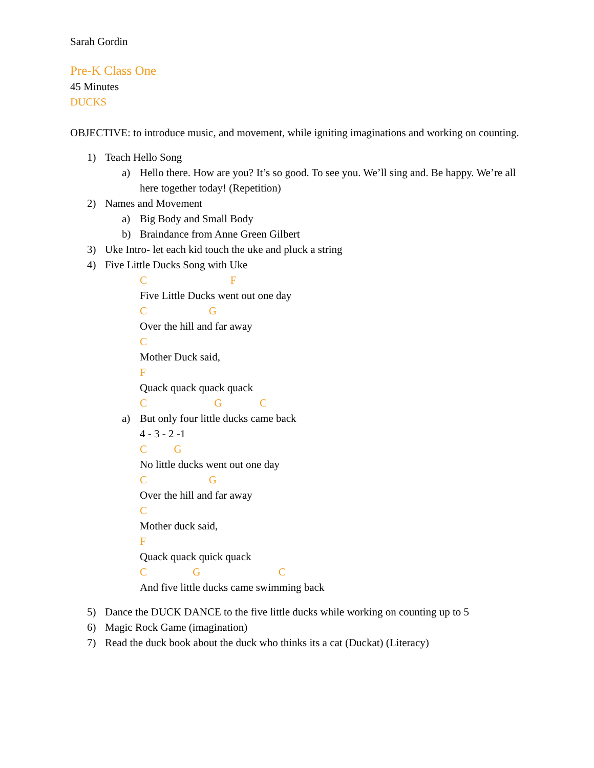Sarah Gordin
Pre-K Class One
45 Minutes
DUCKS
OBJECTIVE: to introduce music, and movement, while igniting imaginations and working on counting.
1) Teach Hello Song
a) Hello there. How are you? It’s so good. To see you. We’ll sing and. Be happy. We’re all here together today! (Repetition)
2) Names and Movement
a) Big Body and Small Body
b) Braindance from Anne Green Gilbert
3) Uke Intro- let each kid touch the uke and pluck a string
4) Five Little Ducks Song with Uke
C F Five Little Ducks went out one day C G Over the hill and far away C Mother Duck said, F Quack quack quack quack C G C
a) But only four little ducks came back
4 - 3 - 2 -1 C G No little ducks went out one day C G Over the hill and far away C Mother duck said, F Quack quack quick quack C G C And five little ducks came swimming back
5) Dance the DUCK DANCE to the five little ducks while working on counting up to 5
6) Magic Rock Game (imagination)
7) Read the duck book about the duck who thinks its a cat (Duckat) (Literacy)